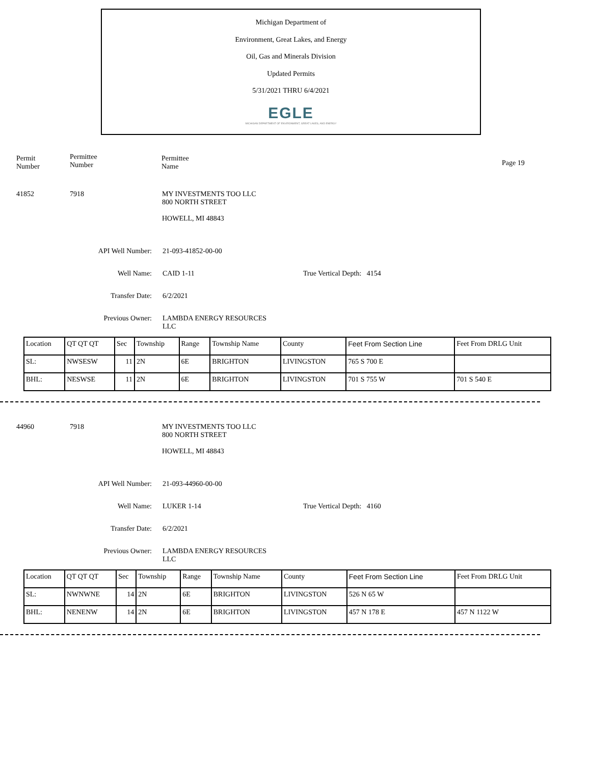Michigan Department of
Environment, Great Lakes, and Energy
Oil, Gas and Minerals Division
Updated Permits
5/31/2021 THRU 6/4/2021
EGLE
MICHIGAN DEPARTMENT OF ENVIRONMENT, GREAT LAKES, AND ENERGY
Permit
Number
Permittee
Number
Permittee
Name
Page 19
41852 7918 MY INVESTMENTS TOO LLC
800 NORTH STREET
HOWELL, MI 48843
API Well Number: 21-093-41852-00-00
Well Name: CAID 1-11 True Vertical Depth: 4154
Transfer Date: 6/2/2021
Previous Owner: LAMBDA ENERGY RESOURCES
LLC
| Location | QT QT QT | Sec | Township | Range | Township Name | County | Feet From Section Line | Feet From DRLG Unit |
| SL: | NWSESW | 11 | 2N | 6E | BRIGHTON | LIVINGSTON | 765 S 700 E | |
| BHL: | NESWSE | 11 | 2N | 6E | BRIGHTON | LIVINGSTON | 701 S 755 W | 701 S 540 E |
44960 7918 MY INVESTMENTS TOO LLC
800 NORTH STREET
HOWELL, MI 48843
API Well Number: 21-093-44960-00-00
Well Name: LUKER 1-14 True Vertical Depth: 4160
Transfer Date: 6/2/2021
Previous Owner: LAMBDA ENERGY RESOURCES
LLC
| Location | QT QT QT | Sec | Township | Range | Township Name | County | Feet From Section Line | Feet From DRLG Unit |
| SL: | NWNWNE | 14 | 2N | 6E | BRIGHTON | LIVINGSTON | 526 N 65 W | |
| BHL: | NENENW | 14 | 2N | 6E | BRIGHTON | LIVINGSTON | 457 N 178 E | 457 N 1122 W |